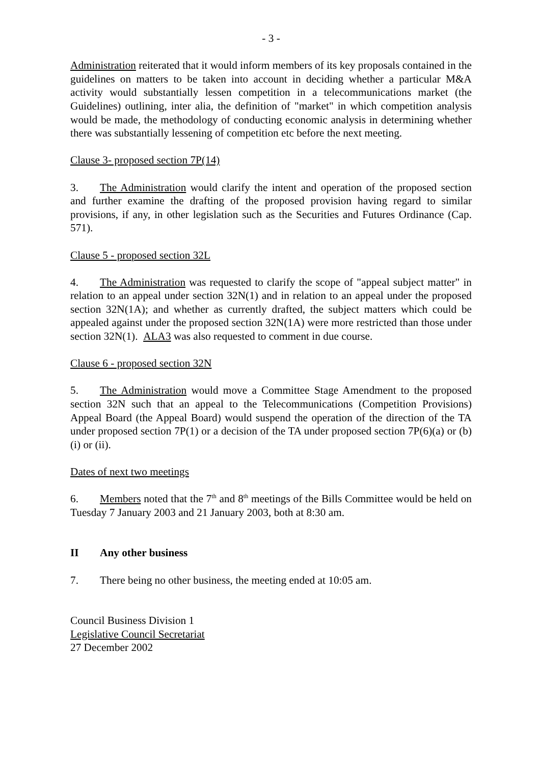- 3 -
Administration reiterated that it would inform members of its key proposals contained in the guidelines on matters to be taken into account in deciding whether a particular M&A activity would substantially lessen competition in a telecommunications market (the Guidelines) outlining, inter alia, the definition of "market" in which competition analysis would be made, the methodology of conducting economic analysis in determining whether there was substantially lessening of competition etc before the next meeting.
Clause 3- proposed section 7P(14)
3. The Administration would clarify the intent and operation of the proposed section and further examine the drafting of the proposed provision having regard to similar provisions, if any, in other legislation such as the Securities and Futures Ordinance (Cap. 571).
Clause 5 - proposed section 32L
4. The Administration was requested to clarify the scope of "appeal subject matter" in relation to an appeal under section 32N(1) and in relation to an appeal under the proposed section 32N(1A); and whether as currently drafted, the subject matters which could be appealed against under the proposed section 32N(1A) were more restricted than those under section 32N(1). ALA3 was also requested to comment in due course.
Clause 6 - proposed section 32N
5. The Administration would move a Committee Stage Amendment to the proposed section 32N such that an appeal to the Telecommunications (Competition Provisions) Appeal Board (the Appeal Board) would suspend the operation of the direction of the TA under proposed section 7P(1) or a decision of the TA under proposed section 7P(6)(a) or (b)(i) or (ii).
Dates of next two meetings
6. Members noted that the 7<sup>th</sup> and 8<sup>th</sup> meetings of the Bills Committee would be held on Tuesday 7 January 2003 and 21 January 2003, both at 8:30 am.
II Any other business
7. There being no other business, the meeting ended at 10:05 am.
Council Business Division 1
Legislative Council Secretariat
27 December 2002